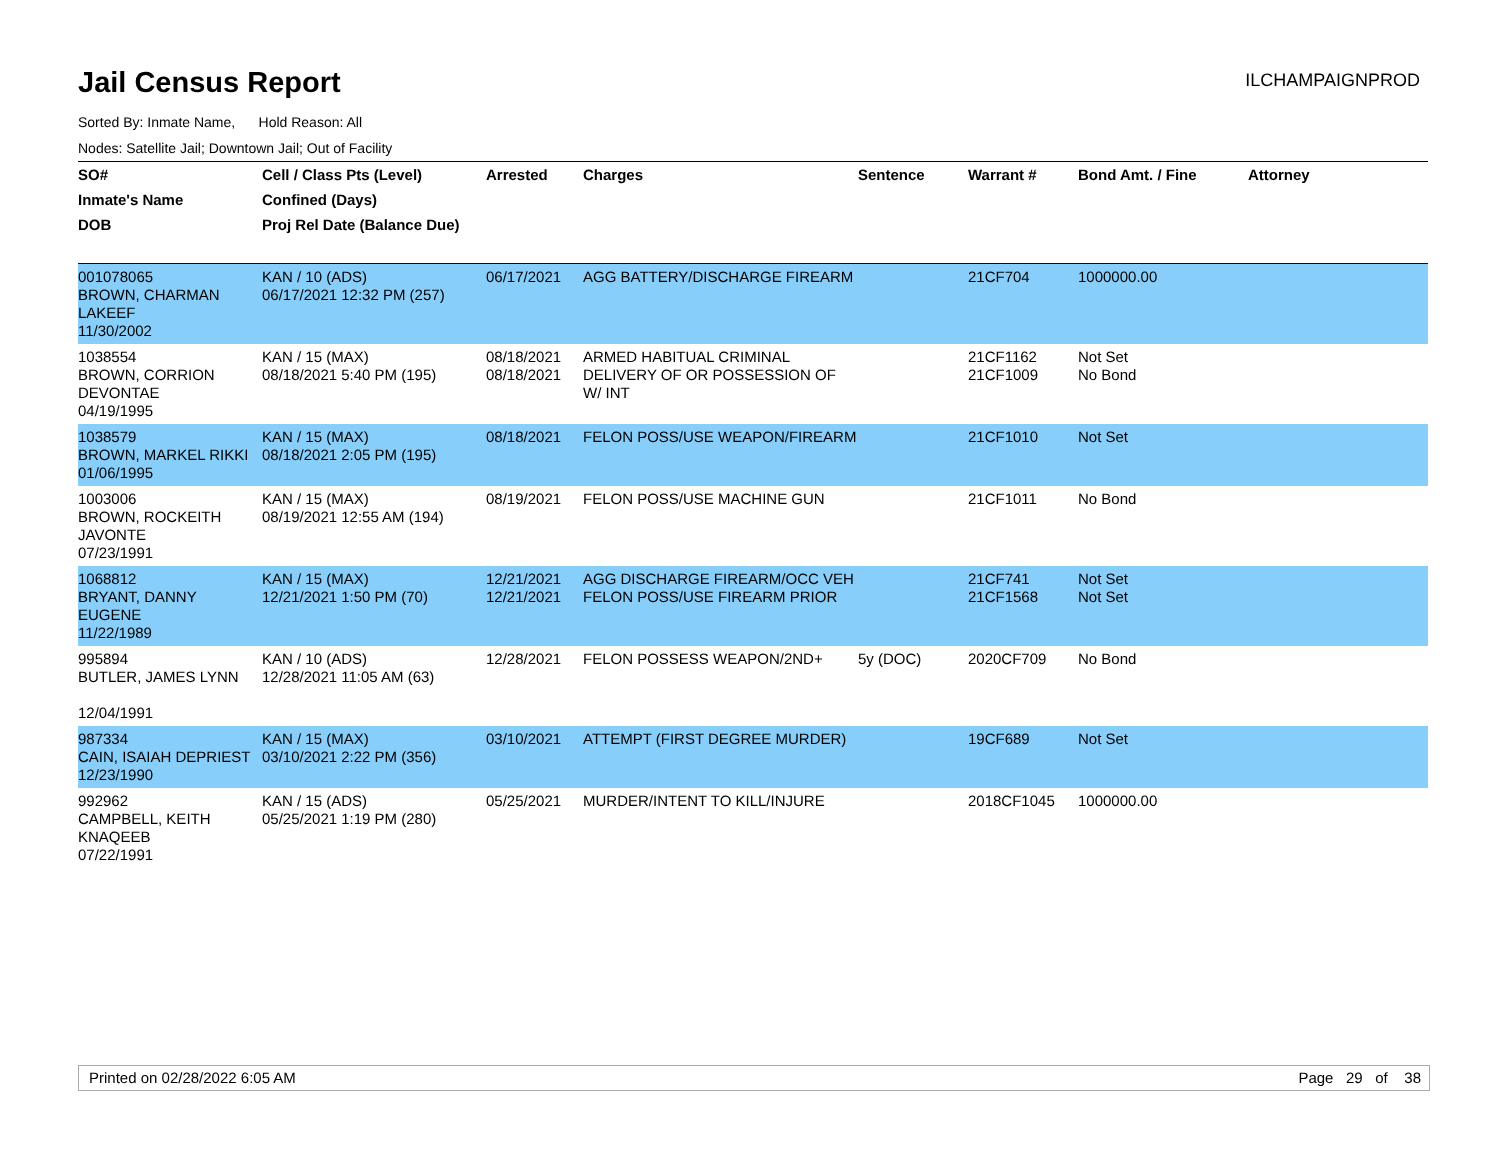Jail Census Report
ILCHAMPAIGNPROD
Sorted By: Inmate Name, Hold Reason: All
Nodes: Satellite Jail; Downtown Jail; Out of Facility
| SO# Inmate's Name DOB | Cell / Class Pts (Level) Confined (Days) Proj Rel Date (Balance Due) | Arrested | Charges | Sentence | Warrant # | Bond Amt. / Fine | Attorney |
| --- | --- | --- | --- | --- | --- | --- | --- |
| 001078065 BROWN, CHARMAN LAKEEF 11/30/2002 | KAN / 10 (ADS) 06/17/2021 12:32 PM (257) | 06/17/2021 | AGG BATTERY/DISCHARGE FIREARM | | 21CF704 | 1000000.00 | |
| 1038554 BROWN, CORRION DEVONTAE 04/19/1995 | KAN / 15 (MAX) 08/18/2021 5:40 PM (195) | 08/18/2021 08/18/2021 | ARMED HABITUAL CRIMINAL DELIVERY OF OR POSSESSION OF W/ INT | | 21CF1162 21CF1009 | Not Set No Bond | |
| 1038579 BROWN, MARKEL RIKKI 01/06/1995 | KAN / 15 (MAX) 08/18/2021 2:05 PM (195) | 08/18/2021 | FELON POSS/USE WEAPON/FIREARM | | 21CF1010 | Not Set | |
| 1003006 BROWN, ROCKEITH JAVONTE 07/23/1991 | KAN / 15 (MAX) 08/19/2021 12:55 AM (194) | 08/19/2021 | FELON POSS/USE MACHINE GUN | | 21CF1011 | No Bond | |
| 1068812 BRYANT, DANNY EUGENE 11/22/1989 | KAN / 15 (MAX) 12/21/2021 1:50 PM (70) | 12/21/2021 12/21/2021 | AGG DISCHARGE FIREARM/OCC VEH FELON POSS/USE FIREARM PRIOR | | 21CF741 21CF1568 | Not Set Not Set | |
| 995894 BUTLER, JAMES LYNN 12/04/1991 | KAN / 10 (ADS) 12/28/2021 11:05 AM (63) | 12/28/2021 | FELON POSSESS WEAPON/2ND+ | 5y (DOC) | 2020CF709 | No Bond | |
| 987334 CAIN, ISAIAH DEPRIEST 12/23/1990 | KAN / 15 (MAX) 03/10/2021 2:22 PM (356) | 03/10/2021 | ATTEMPT (FIRST DEGREE MURDER) | | 19CF689 | Not Set | |
| 992962 CAMPBELL, KEITH KNAQEEB 07/22/1991 | KAN / 15 (ADS) 05/25/2021 1:19 PM (280) | 05/25/2021 | MURDER/INTENT TO KILL/INJURE | | 2018CF1045 | 1000000.00 | |
Printed on 02/28/2022 6:05 AM Page 29 of 38